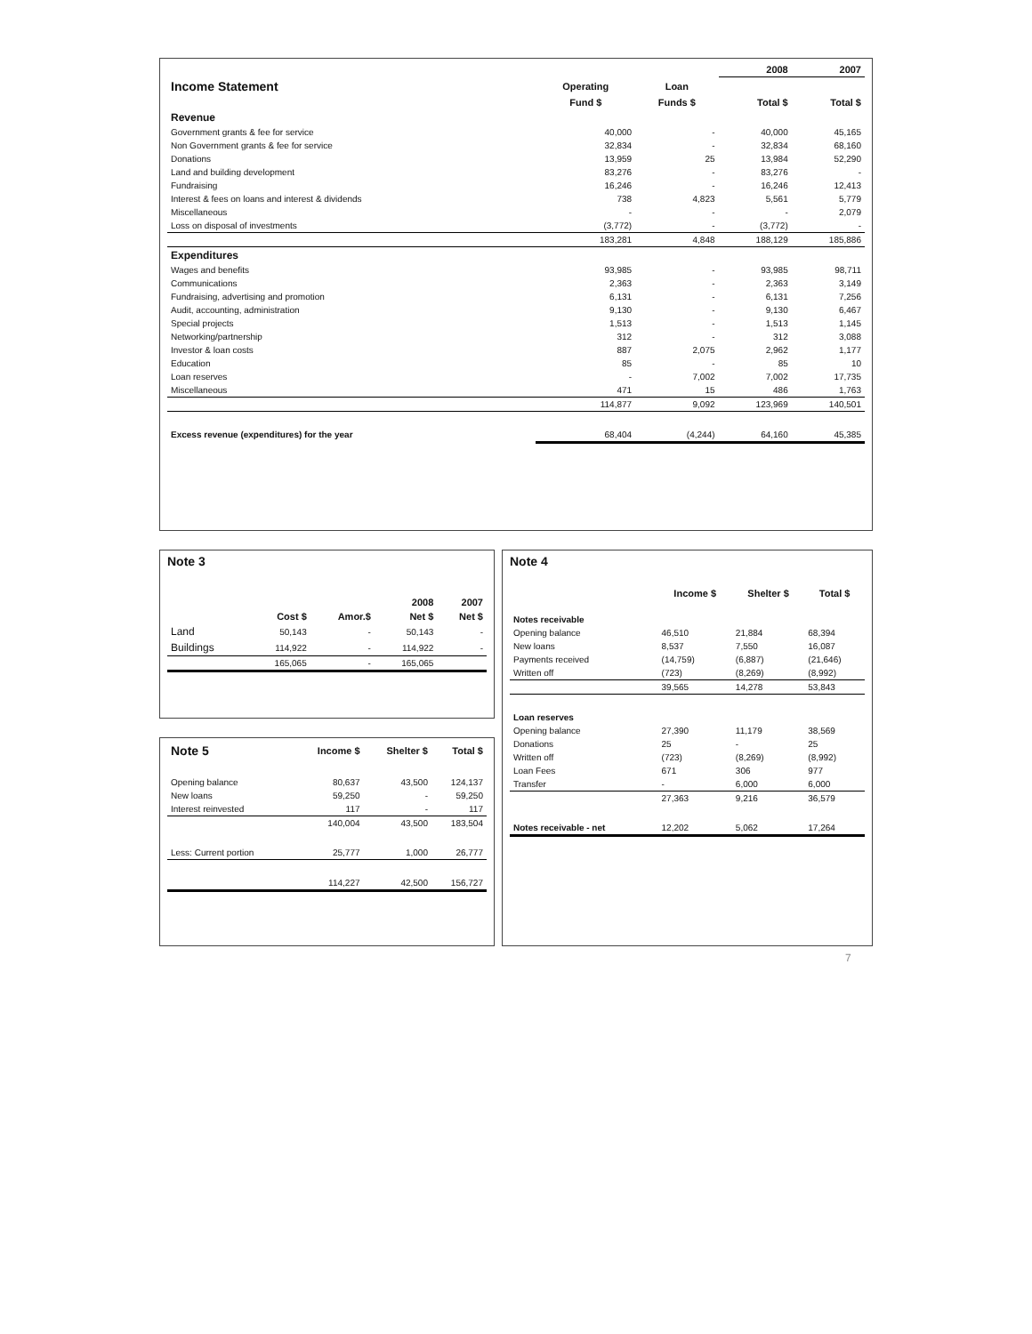| | | | 2008 | 2007 |
| --- | --- | --- | --- | --- |
| Income Statement | Operating | Loan | | |
| | Fund $ | Funds $ | Total $ | Total $ |
| Revenue | | | | |
| Government grants & fee for service | 40,000 | - | 40,000 | 45,165 |
| Non Government grants & fee for service | 32,834 | - | 32,834 | 68,160 |
| Donations | 13,959 | 25 | 13,984 | 52,290 |
| Land and building development | 83,276 | - | 83,276 | - |
| Fundraising | 16,246 | - | 16,246 | 12,413 |
| Interest & fees on loans and interest & dividends | 738 | 4,823 | 5,561 | 5,779 |
| Miscellaneous | - | - | - | 2,079 |
| Loss on disposal of investments | (3,772) | - | (3,772) | - |
| | 183,281 | 4,848 | 188,129 | 185,886 |
| Expenditures | | | | |
| Wages and benefits | 93,985 | - | 93,985 | 98,711 |
| Communications | 2,363 | - | 2,363 | 3,149 |
| Fundraising, advertising and promotion | 6,131 | - | 6,131 | 7,256 |
| Audit, accounting, administration | 9,130 | - | 9,130 | 6,467 |
| Special projects | 1,513 | - | 1,513 | 1,145 |
| Networking/partnership | 312 | - | 312 | 3,088 |
| Investor & loan costs | 887 | 2,075 | 2,962 | 1,177 |
| Education | 85 | - | 85 | 10 |
| Loan reserves | - | 7,002 | 7,002 | 17,735 |
| Miscellaneous | 471 | 15 | 486 | 1,763 |
| | 114,877 | 9,092 | 123,969 | 140,501 |
| Excess revenue (expenditures) for the year | 68,404 | (4,244) | 64,160 | 45,385 |
Note 3
| | | | 2008 | 2007 |
| --- | --- | --- | --- | --- |
| | Cost $ | Amor.$ | Net $ | Net $ |
| Land | 50,143 | - | 50,143 | - |
| Buildings | 114,922 | - | 114,922 | - |
| | 165,065 | - | 165,065 | |
| Note 5 | Income $ | Shelter $ | Total $ |
| Opening balance | 80,637 | 43,500 | 124,137 |
| New loans | 59,250 | - | 59,250 |
| Interest reinvested | 117 | - | 117 |
| | 140,004 | 43,500 | 183,504 |
| Less: Current portion | 25,777 | 1,000 | 26,777 |
| | 114,227 | 42,500 | 156,727 |
Note 4
| | Income $ | Shelter $ | Total $ |
| --- | --- | --- | --- |
| Notes receivable | | | |
| Opening balance | 46,510 | 21,884 | 68,394 |
| New loans | 8,537 | 7,550 | 16,087 |
| Payments received | (14,759) | (6,887) | (21,646) |
| Written off | (723) | (8,269) | (8,992) |
| | 39,565 | 14,278 | 53,843 |
| Loan reserves | | | |
| Opening balance | 27,390 | 11,179 | 38,569 |
| Donations | 25 | - | 25 |
| Written off | (723) | (8,269) | (8,992) |
| Loan Fees | 671 | 306 | 977 |
| Transfer | - | 6,000 | 6,000 |
| | 27,363 | 9,216 | 36,579 |
| Notes receivable - net | 12,202 | 5,062 | 17,264 |
7